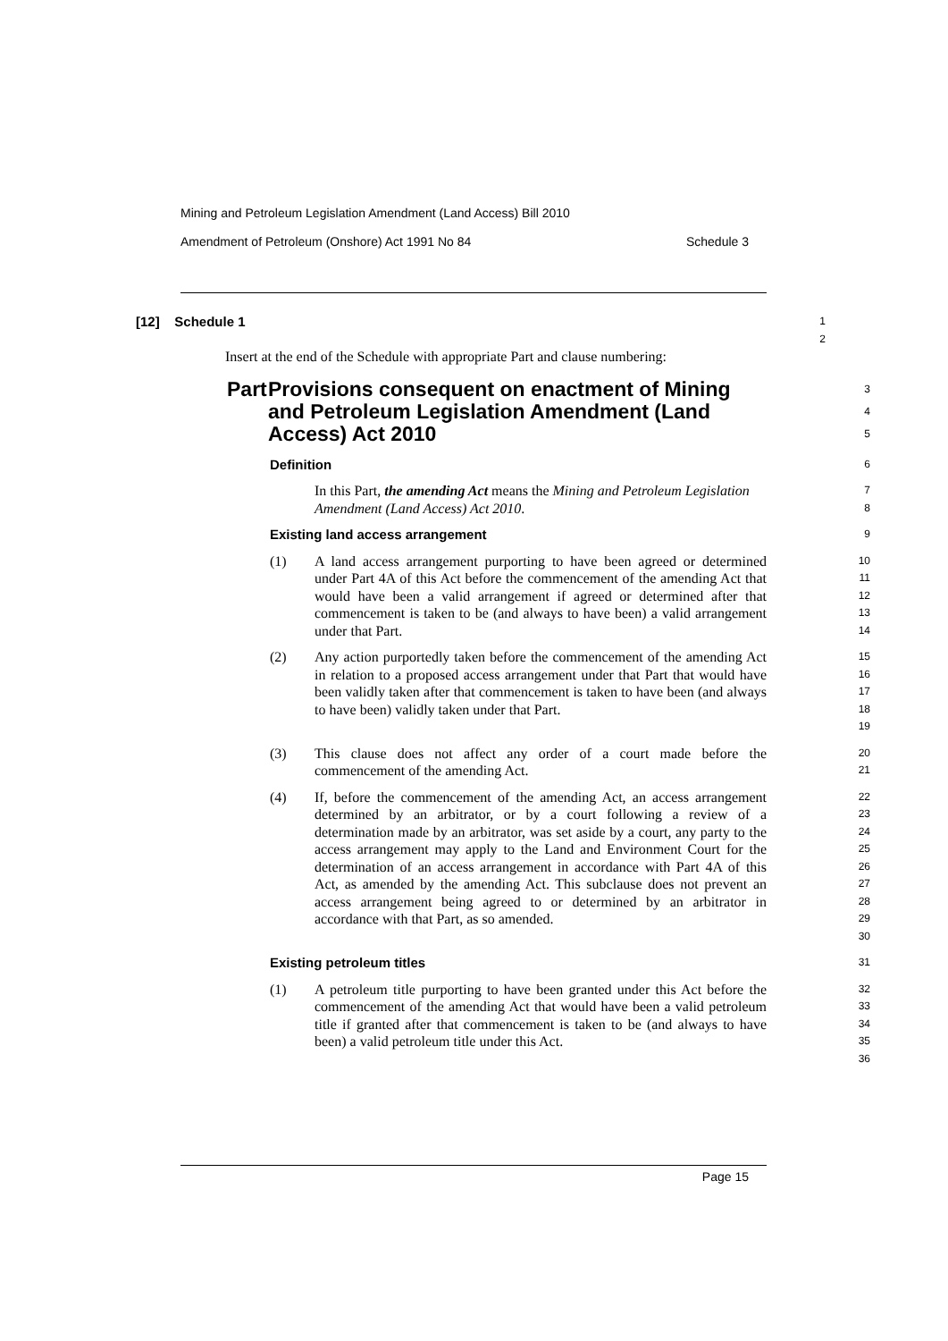Mining and Petroleum Legislation Amendment (Land Access) Bill 2010
Amendment of Petroleum (Onshore) Act 1991 No 84 Schedule 3
[12] Schedule 1
1
2
Insert at the end of the Schedule with appropriate Part and clause numbering:
Part Provisions consequent on enactment of Mining and Petroleum Legislation Amendment (Land Access) Act 2010
3
4
5
Definition
6
In this Part, the amending Act means the Mining and Petroleum Legislation Amendment (Land Access) Act 2010.
7
8
Existing land access arrangement
9
(1) A land access arrangement purporting to have been agreed or determined under Part 4A of this Act before the commencement of the amending Act that would have been a valid arrangement if agreed or determined after that commencement is taken to be (and always to have been) a valid arrangement under that Part.
10
11
12
13
14
(2) Any action purportedly taken before the commencement of the amending Act in relation to a proposed access arrangement under that Part that would have been validly taken after that commencement is taken to have been (and always to have been) validly taken under that Part.
15
16
17
18
19
(3) This clause does not affect any order of a court made before the commencement of the amending Act.
20
21
(4) If, before the commencement of the amending Act, an access arrangement determined by an arbitrator, or by a court following a review of a determination made by an arbitrator, was set aside by a court, any party to the access arrangement may apply to the Land and Environment Court for the determination of an access arrangement in accordance with Part 4A of this Act, as amended by the amending Act. This subclause does not prevent an access arrangement being agreed to or determined by an arbitrator in accordance with that Part, as so amended.
22
23
24
25
26
27
28
29
30
Existing petroleum titles
31
(1) A petroleum title purporting to have been granted under this Act before the commencement of the amending Act that would have been a valid petroleum title if granted after that commencement is taken to be (and always to have been) a valid petroleum title under this Act.
32
33
34
35
36
Page 15